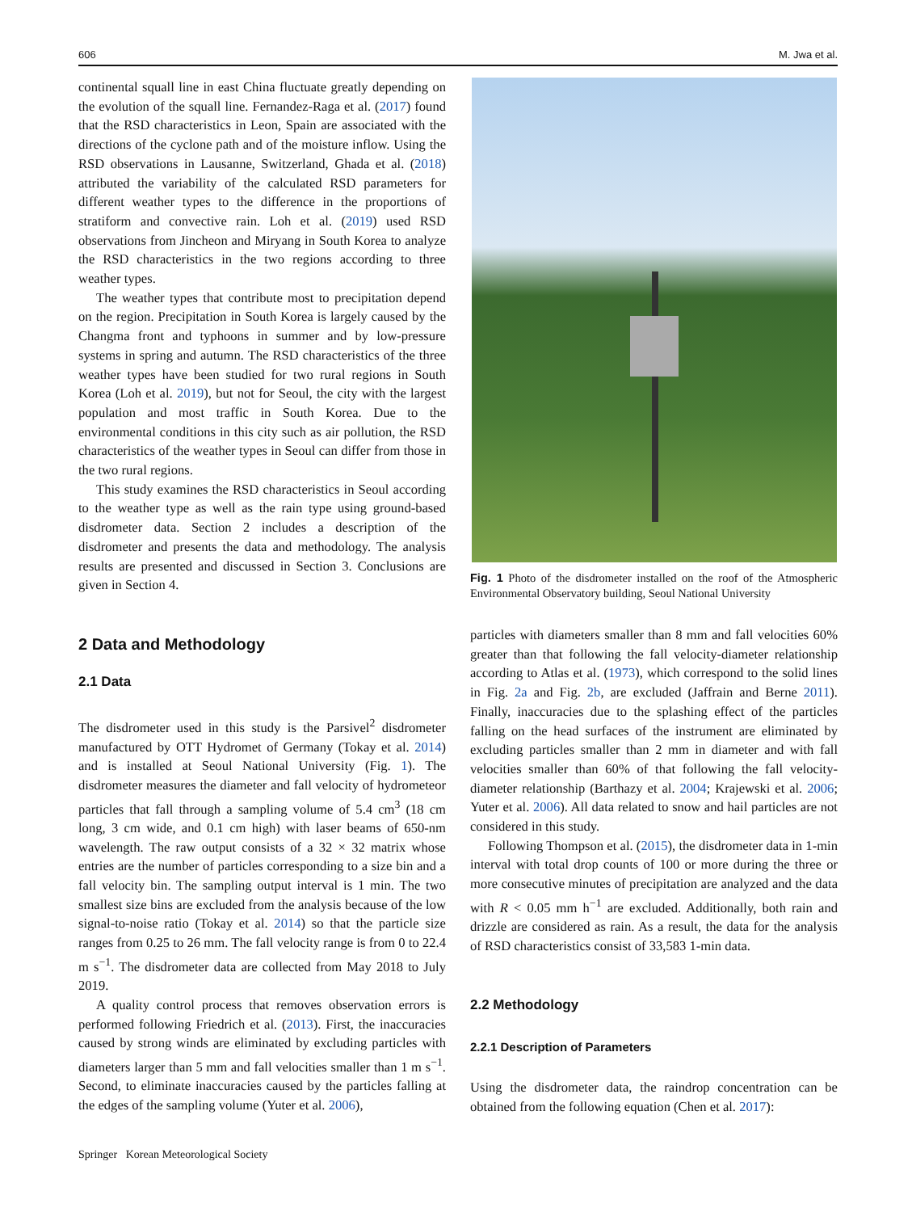606 M. Jwa et al.
continental squall line in east China fluctuate greatly depending on the evolution of the squall line. Fernandez-Raga et al. (2017) found that the RSD characteristics in Leon, Spain are associated with the directions of the cyclone path and of the moisture inflow. Using the RSD observations in Lausanne, Switzerland, Ghada et al. (2018) attributed the variability of the calculated RSD parameters for different weather types to the difference in the proportions of stratiform and convective rain. Loh et al. (2019) used RSD observations from Jincheon and Miryang in South Korea to analyze the RSD characteristics in the two regions according to three weather types.
The weather types that contribute most to precipitation depend on the region. Precipitation in South Korea is largely caused by the Changma front and typhoons in summer and by low-pressure systems in spring and autumn. The RSD characteristics of the three weather types have been studied for two rural regions in South Korea (Loh et al. 2019), but not for Seoul, the city with the largest population and most traffic in South Korea. Due to the environmental conditions in this city such as air pollution, the RSD characteristics of the weather types in Seoul can differ from those in the two rural regions.
This study examines the RSD characteristics in Seoul according to the weather type as well as the rain type using ground-based disdrometer data. Section 2 includes a description of the disdrometer and presents the data and methodology. The analysis results are presented and discussed in Section 3. Conclusions are given in Section 4.
2 Data and Methodology
2.1 Data
The disdrometer used in this study is the Parsivel<sup>2</sup> disdrometer manufactured by OTT Hydromet of Germany (Tokay et al. 2014) and is installed at Seoul National University (Fig. 1). The disdrometer measures the diameter and fall velocity of hydrometeor particles that fall through a sampling volume of 5.4 cm<sup>3</sup> (18 cm long, 3 cm wide, and 0.1 cm high) with laser beams of 650-nm wavelength. The raw output consists of a 32 × 32 matrix whose entries are the number of particles corresponding to a size bin and a fall velocity bin. The sampling output interval is 1 min. The two smallest size bins are excluded from the analysis because of the low signal-to-noise ratio (Tokay et al. 2014) so that the particle size ranges from 0.25 to 26 mm. The fall velocity range is from 0 to 22.4 m s<sup>−1</sup>. The disdrometer data are collected from May 2018 to July 2019.
A quality control process that removes observation errors is performed following Friedrich et al. (2013). First, the inaccuracies caused by strong winds are eliminated by excluding particles with diameters larger than 5 mm and fall velocities smaller than 1 m s<sup>−1</sup>. Second, to eliminate inaccuracies caused by the particles falling at the edges of the sampling volume (Yuter et al. 2006),
Fig. 1 Photo of the disdrometer installed on the roof of the Atmospheric Environmental Observatory building, Seoul National University
particles with diameters smaller than 8 mm and fall velocities 60% greater than that following the fall velocity-diameter relationship according to Atlas et al. (1973), which correspond to the solid lines in Fig. 2a and Fig. 2b, are excluded (Jaffrain and Berne 2011). Finally, inaccuracies due to the splashing effect of the particles falling on the head surfaces of the instrument are eliminated by excluding particles smaller than 2 mm in diameter and with fall velocities smaller than 60% of that following the fall velocity-diameter relationship (Barthazy et al. 2004; Krajewski et al. 2006; Yuter et al. 2006). All data related to snow and hail particles are not considered in this study.
Following Thompson et al. (2015), the disdrometer data in 1-min interval with total drop counts of 100 or more during the three or more consecutive minutes of precipitation are analyzed and the data with R < 0.05 mm h<sup>−1</sup> are excluded. Additionally, both rain and drizzle are considered as rain. As a result, the data for the analysis of RSD characteristics consist of 33,583 1-min data.
2.2 Methodology
2.2.1 Description of Parameters
Using the disdrometer data, the raindrop concentration can be obtained from the following equation (Chen et al. 2017):
Springer Korean Meteorological Society